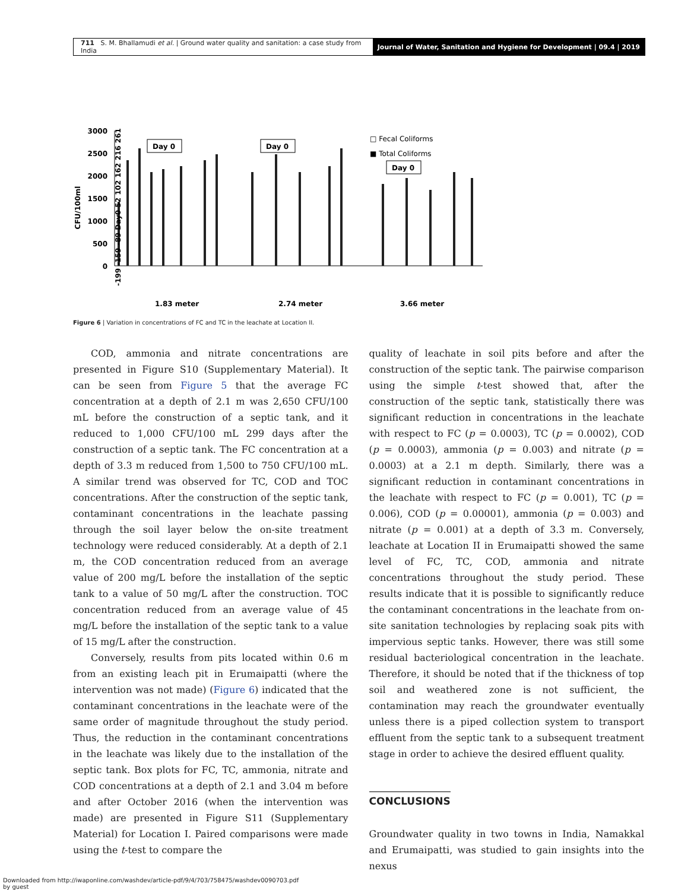711 S. M. Bhallamudi et al. | Ground water quality and sanitation: a case study from India
Journal of Water, Sanitation and Hygiene for Development | 09.4 | 2019
3000
2500
2000
1500
1000
500
0
CFU/100ml
Day 0
Day 0
Day 0
□ Fecal Coliforms
■ Total Coliforms
1.83 meter
2.74 meter
3.66 meter
-199 -159 -89 Day0 52 102 162 216 261
Figure 6 | Variation in concentrations of FC and TC in the leachate at Location II.
COD, ammonia and nitrate concentrations are presented in Figure S10 (Supplementary Material). It can be seen from Figure 5 that the average FC concentration at a depth of 2.1 m was 2,650 CFU/100 mL before the construction of a septic tank, and it reduced to 1,000 CFU/100 mL 299 days after the construction of a septic tank. The FC concentration at a depth of 3.3 m reduced from 1,500 to 750 CFU/100 mL. A similar trend was observed for TC, COD and TOC concentrations. After the construction of the septic tank, contaminant concentrations in the leachate passing through the soil layer below the on-site treatment technology were reduced considerably. At a depth of 2.1 m, the COD concentration reduced from an average value of 200 mg/L before the installation of the septic tank to a value of 50 mg/L after the construction. TOC concentration reduced from an average value of 45 mg/L before the installation of the septic tank to a value of 15 mg/L after the construction.
Conversely, results from pits located within 0.6 m from an existing leach pit in Erumaipatti (where the intervention was not made) (Figure 6) indicated that the contaminant concentrations in the leachate were of the same order of magnitude throughout the study period. Thus, the reduction in the contaminant concentrations in the leachate was likely due to the installation of the septic tank. Box plots for FC, TC, ammonia, nitrate and COD concentrations at a depth of 2.1 and 3.04 m before and after October 2016 (when the intervention was made) are presented in Figure S11 (Supplementary Material) for Location I. Paired comparisons were made using the t-test to compare the
quality of leachate in soil pits before and after the construction of the septic tank. The pairwise comparison using the simple t-test showed that, after the construction of the septic tank, statistically there was significant reduction in concentrations in the leachate with respect to FC (p = 0.0003), TC (p = 0.0002), COD (p = 0.0003), ammonia (p = 0.003) and nitrate (p = 0.0003) at a 2.1 m depth. Similarly, there was a significant reduction in contaminant concentrations in the leachate with respect to FC (p = 0.001), TC (p = 0.006), COD (p = 0.00001), ammonia (p = 0.003) and nitrate (p = 0.001) at a depth of 3.3 m. Conversely, leachate at Location II in Erumaipatti showed the same level of FC, TC, COD, ammonia and nitrate concentrations throughout the study period. These results indicate that it is possible to significantly reduce the contaminant concentrations in the leachate from on-site sanitation technologies by replacing soak pits with impervious septic tanks. However, there was still some residual bacteriological concentration in the leachate. Therefore, it should be noted that if the thickness of top soil and weathered zone is not sufficient, the contamination may reach the groundwater eventually unless there is a piped collection system to transport effluent from the septic tank to a subsequent treatment stage in order to achieve the desired effluent quality.
CONCLUSIONS
Groundwater quality in two towns in India, Namakkal and Erumaipatti, was studied to gain insights into the nexus
Downloaded from http://iwaponline.com/washdev/article-pdf/9/4/703/758475/washdev0090703.pdf
by guest